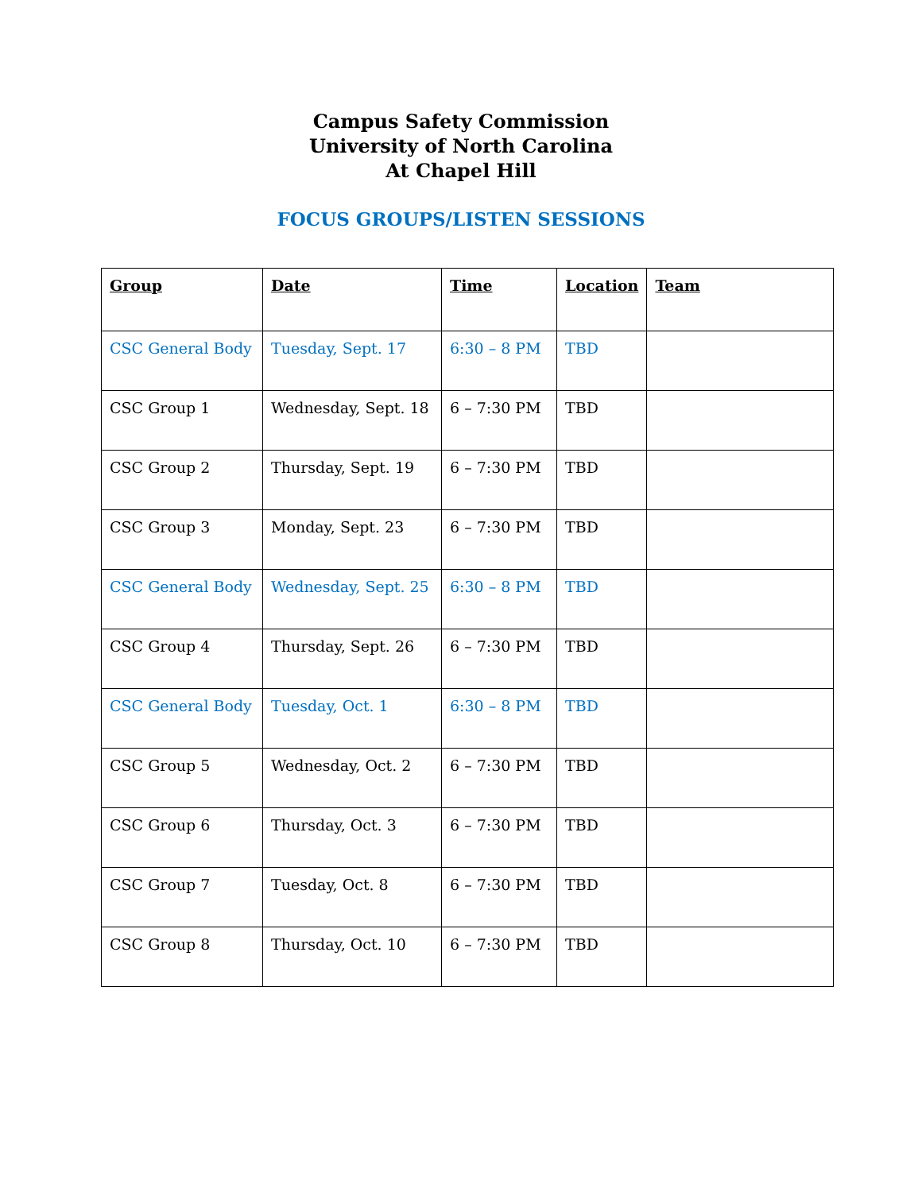Campus Safety Commission
University of North Carolina
At Chapel Hill
FOCUS GROUPS/LISTEN SESSIONS
| Group | Date | Time | Location | Team |
| --- | --- | --- | --- | --- |
| CSC General Body | Tuesday, Sept. 17 | 6:30 – 8 PM | TBD | |
| CSC Group 1 | Wednesday, Sept. 18 | 6 – 7:30 PM | TBD | |
| CSC Group 2 | Thursday, Sept. 19 | 6 – 7:30 PM | TBD | |
| CSC Group 3 | Monday, Sept. 23 | 6 – 7:30 PM | TBD | |
| CSC General Body | Wednesday, Sept. 25 | 6:30 – 8 PM | TBD | |
| CSC Group 4 | Thursday, Sept. 26 | 6 – 7:30 PM | TBD | |
| CSC General Body | Tuesday, Oct. 1 | 6:30 – 8 PM | TBD | |
| CSC Group 5 | Wednesday, Oct. 2 | 6 – 7:30 PM | TBD | |
| CSC Group 6 | Thursday, Oct. 3 | 6 – 7:30 PM | TBD | |
| CSC Group 7 | Tuesday, Oct. 8 | 6 – 7:30 PM | TBD | |
| CSC Group 8 | Thursday, Oct. 10 | 6 – 7:30 PM | TBD | |